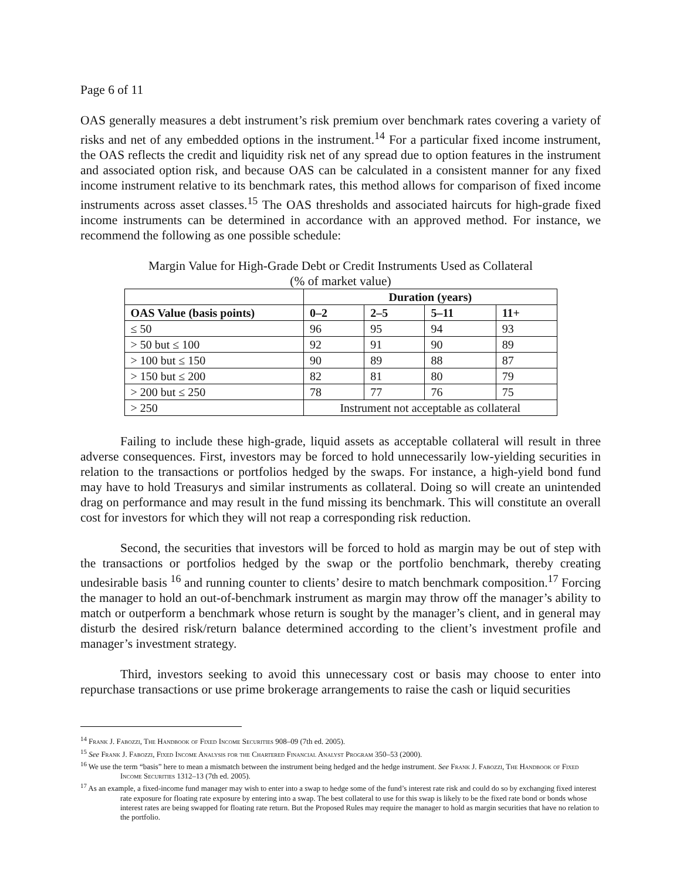Page 6 of 11
OAS generally measures a debt instrument’s risk premium over benchmark rates covering a variety of risks and net of any embedded options in the instrument.<sup>14</sup> For a particular fixed income instrument, the OAS reflects the credit and liquidity risk net of any spread due to option features in the instrument and associated option risk, and because OAS can be calculated in a consistent manner for any fixed income instrument relative to its benchmark rates, this method allows for comparison of fixed income instruments across asset classes.<sup>15</sup> The OAS thresholds and associated haircuts for high-grade fixed income instruments can be determined in accordance with an approved method. For instance, we recommend the following as one possible schedule:
Margin Value for High-Grade Debt or Credit Instruments Used as Collateral
(% of market value)
| | Duration (years) | | | |
| --- | --- | --- | --- | --- |
| OAS Value (basis points) | 0–2 | 2–5 | 5–11 | 11+ |
| ≤ 50 | 96 | 95 | 94 | 93 |
| > 50 but ≤ 100 | 92 | 91 | 90 | 89 |
| > 100 but ≤ 150 | 90 | 89 | 88 | 87 |
| > 150 but ≤ 200 | 82 | 81 | 80 | 79 |
| > 200 but ≤ 250 | 78 | 77 | 76 | 75 |
| > 250 | Instrument not acceptable as collateral | | | |
Failing to include these high-grade, liquid assets as acceptable collateral will result in three adverse consequences. First, investors may be forced to hold unnecessarily low-yielding securities in relation to the transactions or portfolios hedged by the swaps. For instance, a high-yield bond fund may have to hold Treasurys and similar instruments as collateral. Doing so will create an unintended drag on performance and may result in the fund missing its benchmark. This will constitute an overall cost for investors for which they will not reap a corresponding risk reduction.
Second, the securities that investors will be forced to hold as margin may be out of step with the transactions or portfolios hedged by the swap or the portfolio benchmark, thereby creating undesirable basis <sup>16</sup> and running counter to clients’ desire to match benchmark composition.<sup>17</sup> Forcing the manager to hold an out-of-benchmark instrument as margin may throw off the manager’s ability to match or outperform a benchmark whose return is sought by the manager’s client, and in general may disturb the desired risk/return balance determined according to the client’s investment profile and manager’s investment strategy.
Third, investors seeking to avoid this unnecessary cost or basis may choose to enter into repurchase transactions or use prime brokerage arrangements to raise the cash or liquid securities
<sup>14</sup> Frank J. Fabozzi, The Handbook of Fixed Income Securities 908–09 (7th ed. 2005).
<sup>15</sup> See Frank J. Fabozzi, Fixed Income Analysis for the Chartered Financial Analyst Program 350–53 (2000).
<sup>16</sup> We use the term “basis” here to mean a mismatch between the instrument being hedged and the hedge instrument. See Frank J. Fabozzi, The Handbook of Fixed Income Securities 1312–13 (7th ed. 2005).
<sup>17</sup> As an example, a fixed-income fund manager may wish to enter into a swap to hedge some of the fund’s interest rate risk and could do so by exchanging fixed interest rate exposure for floating rate exposure by entering into a swap. The best collateral to use for this swap is likely to be the fixed rate bond or bonds whose interest rates are being swapped for floating rate return. But the Proposed Rules may require the manager to hold as margin securities that have no relation to the portfolio.